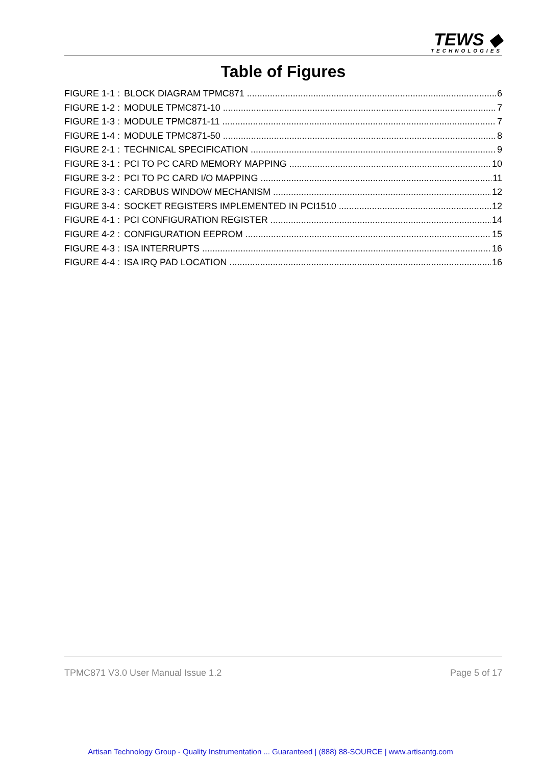TEWS ◆
TECHNOLOGIES
Table of Figures
FIGURE 1-1 : BLOCK DIAGRAM TPMC871 6
FIGURE 1-2 : MODULE TPMC871-10 7
FIGURE 1-3 : MODULE TPMC871-11 7
FIGURE 1-4 : MODULE TPMC871-50 8
FIGURE 2-1 : TECHNICAL SPECIFICATION 9
FIGURE 3-1 : PCI TO PC CARD MEMORY MAPPING 10
FIGURE 3-2 : PCI TO PC CARD I/O MAPPING 11
FIGURE 3-3 : CARDBUS WINDOW MECHANISM 12
FIGURE 3-4 : SOCKET REGISTERS IMPLEMENTED IN PCI1510 12
FIGURE 4-1 : PCI CONFIGURATION REGISTER 14
FIGURE 4-2 : CONFIGURATION EEPROM 15
FIGURE 4-3 : ISA INTERRUPTS 16
FIGURE 4-4 : ISA IRQ PAD LOCATION 16
TPMC871 V3.0 User Manual Issue 1.2 Page 5 of 17
Artisan Technology Group - Quality Instrumentation ... Guaranteed | (888) 88-SOURCE | www.artisantg.com